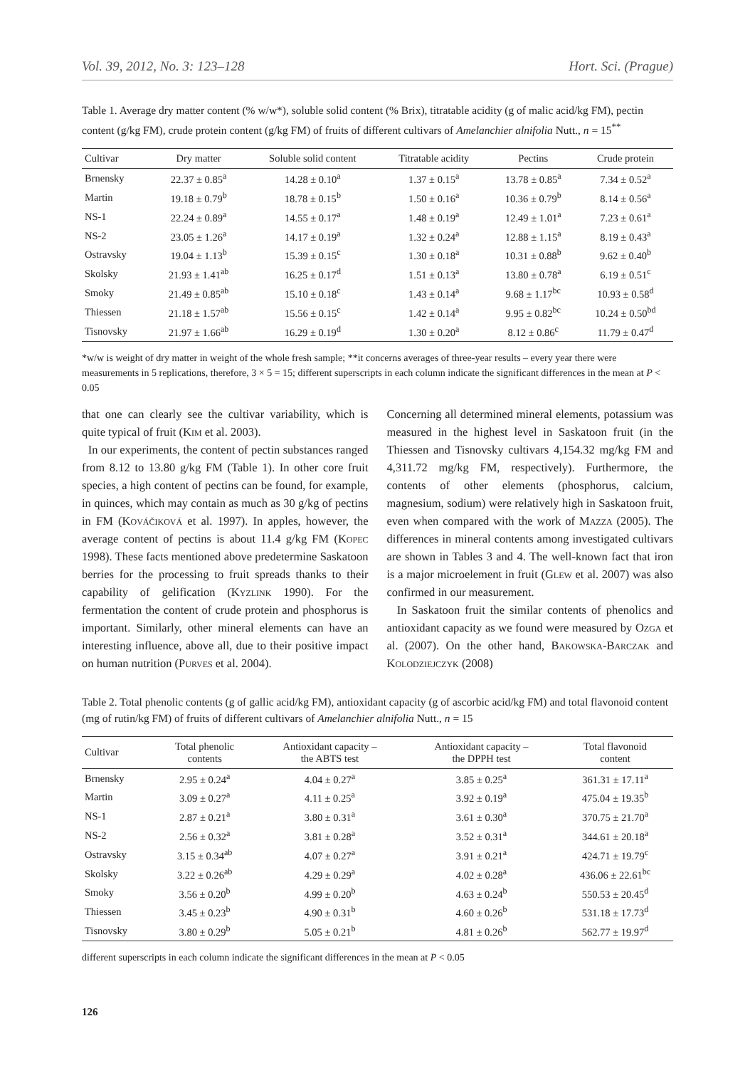Vol. 39, 2012, No. 3: 123–128 Hort. Sci. (Prague)
Table 1. Average dry matter content (% w/w*), soluble solid content (% Brix), titratable acidity (g of malic acid/kg FM), pectin content (g/kg FM), crude protein content (g/kg FM) of fruits of different cultivars of Amelanchier alnifolia Nutt., n = 15<sup>**</sup>
| Cultivar | Dry matter | Soluble solid content | Titratable acidity | Pectins | Crude protein |
| --- | --- | --- | --- | --- | --- |
| Brnensky | 22.37 ± 0.85<sup>a</sup> | 14.28 ± 0.10<sup>a</sup> | 1.37 ± 0.15<sup>a</sup> | 13.78 ± 0.85<sup>a</sup> | 7.34 ± 0.52<sup>a</sup> |
| Martin | 19.18 ± 0.79<sup>b</sup> | 18.78 ± 0.15<sup>b</sup> | 1.50 ± 0.16<sup>a</sup> | 10.36 ± 0.79<sup>b</sup> | 8.14 ± 0.56<sup>a</sup> |
| NS-1 | 22.24 ± 0.89<sup>a</sup> | 14.55 ± 0.17<sup>a</sup> | 1.48 ± 0.19<sup>a</sup> | 12.49 ± 1.01<sup>a</sup> | 7.23 ± 0.61<sup>a</sup> |
| NS-2 | 23.05 ± 1.26<sup>a</sup> | 14.17 ± 0.19<sup>a</sup> | 1.32 ± 0.24<sup>a</sup> | 12.88 ± 1.15<sup>a</sup> | 8.19 ± 0.43<sup>a</sup> |
| Ostravsky | 19.04 ± 1.13<sup>b</sup> | 15.39 ± 0.15<sup>c</sup> | 1.30 ± 0.18<sup>a</sup> | 10.31 ± 0.88<sup>b</sup> | 9.62 ± 0.40<sup>b</sup> |
| Skolsky | 21.93 ± 1.41<sup>ab</sup> | 16.25 ± 0.17<sup>d</sup> | 1.51 ± 0.13<sup>a</sup> | 13.80 ± 0.78<sup>a</sup> | 6.19 ± 0.51<sup>c</sup> |
| Smoky | 21.49 ± 0.85<sup>ab</sup> | 15.10 ± 0.18<sup>c</sup> | 1.43 ± 0.14<sup>a</sup> | 9.68 ± 1.17<sup>bc</sup> | 10.93 ± 0.58<sup>d</sup> |
| Thiessen | 21.18 ± 1.57<sup>ab</sup> | 15.56 ± 0.15<sup>c</sup> | 1.42 ± 0.14<sup>a</sup> | 9.95 ± 0.82<sup>bc</sup> | 10.24 ± 0.50<sup>bd</sup> |
| Tisnovsky | 21.97 ± 1.66<sup>ab</sup> | 16.29 ± 0.19<sup>d</sup> | 1.30 ± 0.20<sup>a</sup> | 8.12 ± 0.86<sup>c</sup> | 11.79 ± 0.47<sup>d</sup> |
*w/w is weight of dry matter in weight of the whole fresh sample; **it concerns averages of three-year results – every year there were measurements in 5 replications, therefore, 3 × 5 = 15; different superscripts in each column indicate the significant differences in the mean at P < 0.05
that one can clearly see the cultivar variability, which is quite typical of fruit (Kim et al. 2003).
In our experiments, the content of pectin substances ranged from 8.12 to 13.80 g/kg FM (Table 1). In other core fruit species, a high content of pectins can be found, for example, in quinces, which may contain as much as 30 g/kg of pectins in FM (Kováčiková et al. 1997). In apples, however, the average content of pectins is about 11.4 g/kg FM (Kopec 1998). These facts mentioned above predetermine Saskatoon berries for the processing to fruit spreads thanks to their capability of gelification (Kyzlink 1990). For the fermentation the content of crude protein and phosphorus is important. Similarly, other mineral elements can have an interesting influence, above all, due to their positive impact on human nutrition (Purves et al. 2004).
Concerning all determined mineral elements, potassium was measured in the highest level in Saskatoon fruit (in the Thiessen and Tisnovsky cultivars 4,154.32 mg/kg FM and 4,311.72 mg/kg FM, respectively). Furthermore, the contents of other elements (phosphorus, calcium, magnesium, sodium) were relatively high in Saskatoon fruit, even when compared with the work of Mazza (2005). The differences in mineral contents among investigated cultivars are shown in Tables 3 and 4. The well-known fact that iron is a major microelement in fruit (Glew et al. 2007) was also confirmed in our measurement.
In Saskatoon fruit the similar contents of phenolics and antioxidant capacity as we found were measured by Ozga et al. (2007). On the other hand, Bakowska-Barczak and Kolodziejczyk (2008)
Table 2. Total phenolic contents (g of gallic acid/kg FM), antioxidant capacity (g of ascorbic acid/kg FM) and total flavonoid content (mg of rutin/kg FM) of fruits of different cultivars of Amelanchier alnifolia Nutt., n = 15
| Cultivar | Total phenolic contents | Antioxidant capacity – the ABTS test | Antioxidant capacity – the DPPH test | Total flavonoid content |
| --- | --- | --- | --- | --- |
| Brnensky | 2.95 ± 0.24<sup>a</sup> | 4.04 ± 0.27<sup>a</sup> | 3.85 ± 0.25<sup>a</sup> | 361.31 ± 17.11<sup>a</sup> |
| Martin | 3.09 ± 0.27<sup>a</sup> | 4.11 ± 0.25<sup>a</sup> | 3.92 ± 0.19<sup>a</sup> | 475.04 ± 19.35<sup>b</sup> |
| NS-1 | 2.87 ± 0.21<sup>a</sup> | 3.80 ± 0.31<sup>a</sup> | 3.61 ± 0.30<sup>a</sup> | 370.75 ± 21.70<sup>a</sup> |
| NS-2 | 2.56 ± 0.32<sup>a</sup> | 3.81 ± 0.28<sup>a</sup> | 3.52 ± 0.31<sup>a</sup> | 344.61 ± 20.18<sup>a</sup> |
| Ostravsky | 3.15 ± 0.34<sup>ab</sup> | 4.07 ± 0.27<sup>a</sup> | 3.91 ± 0.21<sup>a</sup> | 424.71 ± 19.79<sup>c</sup> |
| Skolsky | 3.22 ± 0.26<sup>ab</sup> | 4.29 ± 0.29<sup>a</sup> | 4.02 ± 0.28<sup>a</sup> | 436.06 ± 22.61<sup>bc</sup> |
| Smoky | 3.56 ± 0.20<sup>b</sup> | 4.99 ± 0.20<sup>b</sup> | 4.63 ± 0.24<sup>b</sup> | 550.53 ± 20.45<sup>d</sup> |
| Thiessen | 3.45 ± 0.23<sup>b</sup> | 4.90 ± 0.31<sup>b</sup> | 4.60 ± 0.26<sup>b</sup> | 531.18 ± 17.73<sup>d</sup> |
| Tisnovsky | 3.80 ± 0.29<sup>b</sup> | 5.05 ± 0.21<sup>b</sup> | 4.81 ± 0.26<sup>b</sup> | 562.77 ± 19.97<sup>d</sup> |
different superscripts in each column indicate the significant differences in the mean at P < 0.05
126